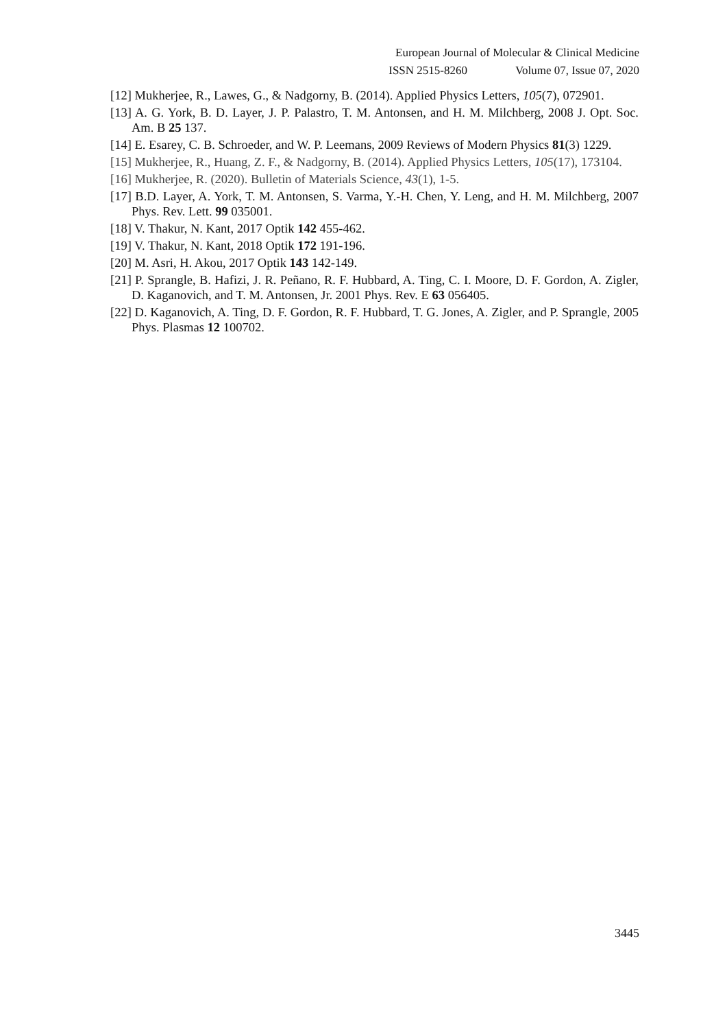European Journal of Molecular & Clinical Medicine
ISSN 2515-8260 Volume 07, Issue 07, 2020
[12] Mukherjee, R., Lawes, G., & Nadgorny, B. (2014). Applied Physics Letters, 105(7), 072901.
[13] A. G. York, B. D. Layer, J. P. Palastro, T. M. Antonsen, and H. M. Milchberg, 2008 J. Opt. Soc. Am. B 25 137.
[14] E. Esarey, C. B. Schroeder, and W. P. Leemans, 2009 Reviews of Modern Physics 81(3) 1229.
[15] Mukherjee, R., Huang, Z. F., & Nadgorny, B. (2014). Applied Physics Letters, 105(17), 173104.
[16] Mukherjee, R. (2020). Bulletin of Materials Science, 43(1), 1-5.
[17] B.D. Layer, A. York, T. M. Antonsen, S. Varma, Y.-H. Chen, Y. Leng, and H. M. Milchberg, 2007 Phys. Rev. Lett. 99 035001.
[18] V. Thakur, N. Kant, 2017 Optik 142 455-462.
[19] V. Thakur, N. Kant, 2018 Optik 172 191-196.
[20] M. Asri, H. Akou, 2017 Optik 143 142-149.
[21] P. Sprangle, B. Hafizi, J. R. Peñano, R. F. Hubbard, A. Ting, C. I. Moore, D. F. Gordon, A. Zigler, D. Kaganovich, and T. M. Antonsen, Jr. 2001 Phys. Rev. E 63 056405.
[22] D. Kaganovich, A. Ting, D. F. Gordon, R. F. Hubbard, T. G. Jones, A. Zigler, and P. Sprangle, 2005 Phys. Plasmas 12 100702.
3445